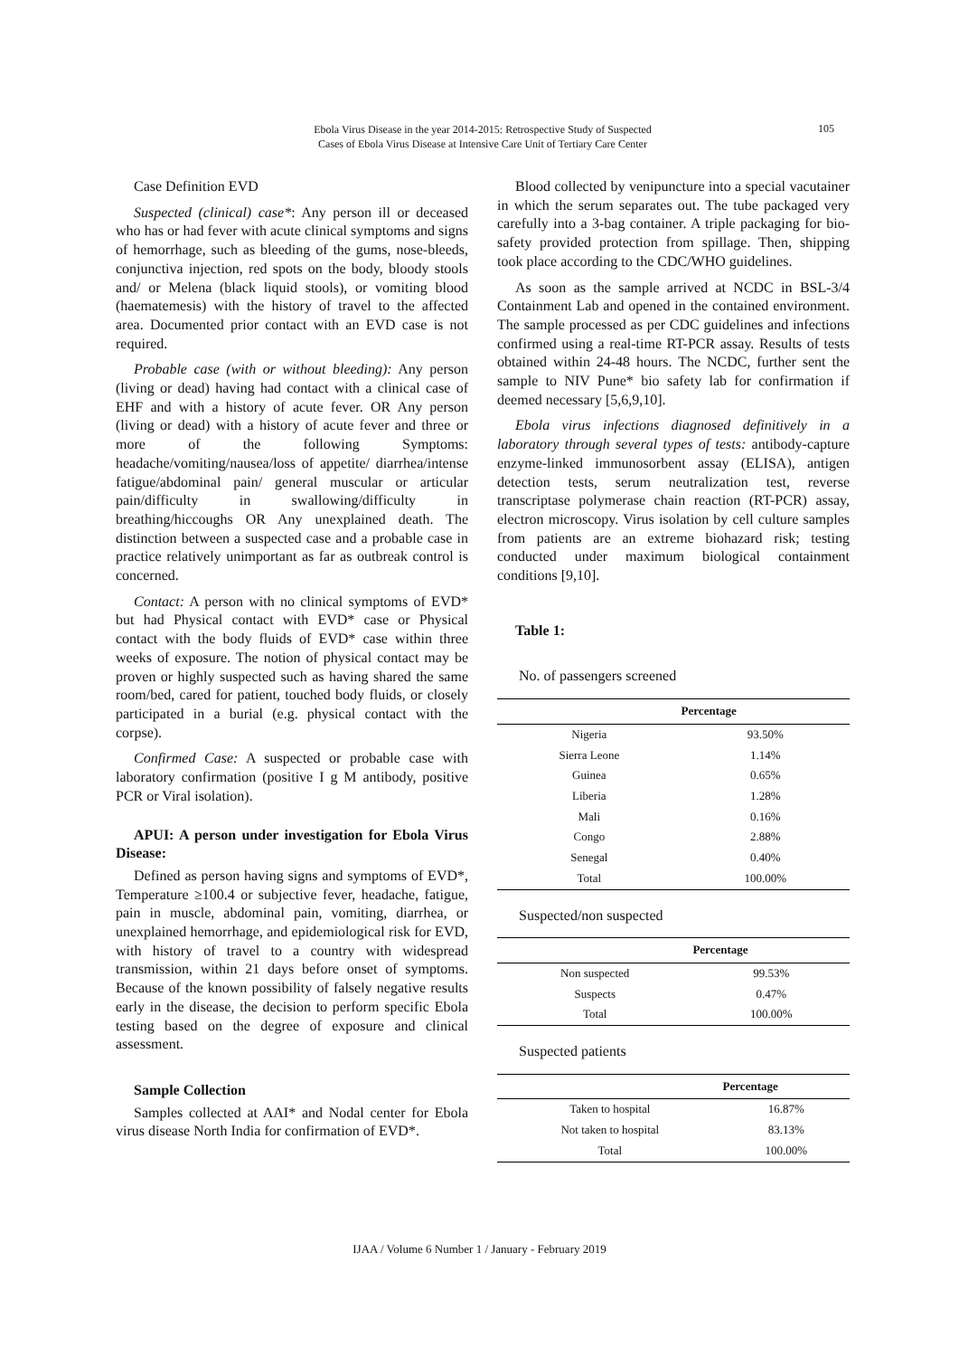Ebola Virus Disease in the year 2014-2015: Retrospective Study of Suspected
Cases of Ebola Virus Disease at Intensive Care Unit of Tertiary Care Center
105
Case Definition EVD
Suspected (clinical) case*: Any person ill or deceased who has or had fever with acute clinical symptoms and signs of hemorrhage, such as bleeding of the gums, nose-bleeds, conjunctiva injection, red spots on the body, bloody stools and/ or Melena (black liquid stools), or vomiting blood (haematemesis) with the history of travel to the affected area. Documented prior contact with an EVD case is not required.
Probable case (with or without bleeding): Any person (living or dead) having had contact with a clinical case of EHF and with a history of acute fever. OR Any person (living or dead) with a history of acute fever and three or more of the following Symptoms: headache/vomiting/nausea/loss of appetite/ diarrhea/intense fatigue/abdominal pain/ general muscular or articular pain/difficulty in swallowing/difficulty in breathing/hiccoughs OR Any unexplained death. The distinction between a suspected case and a probable case in practice relatively unimportant as far as outbreak control is concerned.
Contact: A person with no clinical symptoms of EVD* but had Physical contact with EVD* case or Physical contact with the body fluids of EVD* case within three weeks of exposure. The notion of physical contact may be proven or highly suspected such as having shared the same room/bed, cared for patient, touched body fluids, or closely participated in a burial (e.g. physical contact with the corpse).
Confirmed Case: A suspected or probable case with laboratory confirmation (positive I g M antibody, positive PCR or Viral isolation).
APUI: A person under investigation for Ebola Virus Disease:
Defined as person having signs and symptoms of EVD*, Temperature ≥100.4 or subjective fever, headache, fatigue, pain in muscle, abdominal pain, vomiting, diarrhea, or unexplained hemorrhage, and epidemiological risk for EVD, with history of travel to a country with widespread transmission, within 21 days before onset of symptoms. Because of the known possibility of falsely negative results early in the disease, the decision to perform specific Ebola testing based on the degree of exposure and clinical assessment.
Sample Collection
Samples collected at AAI* and Nodal center for Ebola virus disease North India for confirmation of EVD*.
Blood collected by venipuncture into a special vacutainer in which the serum separates out. The tube packaged very carefully into a 3-bag container. A triple packaging for bio-safety provided protection from spillage. Then, shipping took place according to the CDC/WHO guidelines.
As soon as the sample arrived at NCDC in BSL-3/4 Containment Lab and opened in the contained environment. The sample processed as per CDC guidelines and infections confirmed using a real-time RT-PCR assay. Results of tests obtained within 24-48 hours. The NCDC, further sent the sample to NIV Pune* bio safety lab for confirmation if deemed necessary [5,6,9,10].
Ebola virus infections diagnosed definitively in a laboratory through several types of tests: antibody-capture enzyme-linked immunosorbent assay (ELISA), antigen detection tests, serum neutralization test, reverse transcriptase polymerase chain reaction (RT-PCR) assay, electron microscopy. Virus isolation by cell culture samples from patients are an extreme biohazard risk; testing conducted under maximum biological containment conditions [9,10].
Table 1:
No. of passengers screened
| | Percentage |
| --- | --- |
| Nigeria | 93.50% |
| Sierra Leone | 1.14% |
| Guinea | 0.65% |
| Liberia | 1.28% |
| Mali | 0.16% |
| Congo | 2.88% |
| Senegal | 0.40% |
| Total | 100.00% |
Suspected/non suspected
| | Percentage |
| --- | --- |
| Non suspected | 99.53% |
| Suspects | 0.47% |
| Total | 100.00% |
Suspected patients
| | Percentage |
| --- | --- |
| Taken to hospital | 16.87% |
| Not taken to hospital | 83.13% |
| Total | 100.00% |
IJAA / Volume 6 Number 1 / January - February 2019